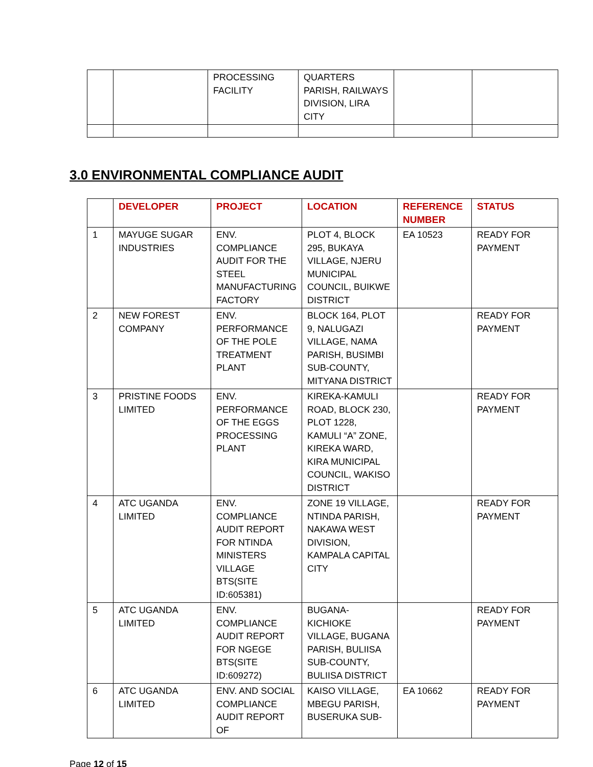| | | PROCESSING FACILITY | QUARTERS PARISH, RAILWAYS DIVISION, LIRA CITY | | |
3.0 ENVIRONMENTAL COMPLIANCE AUDIT
| | DEVELOPER | PROJECT | LOCATION | REFERENCE NUMBER | STATUS |
| --- | --- | --- | --- | --- | --- |
| 1 | MAYUGE SUGAR INDUSTRIES | ENV. COMPLIANCE AUDIT FOR THE STEEL MANUFACTURING FACTORY | PLOT 4, BLOCK 295, BUKAYA VILLAGE, NJERU MUNICIPAL COUNCIL, BUIKWE DISTRICT | EA 10523 | READY FOR PAYMENT |
| 2 | NEW FOREST COMPANY | ENV. PERFORMANCE OF THE POLE TREATMENT PLANT | BLOCK 164, PLOT 9, NALUGAZI VILLAGE, NAMA PARISH, BUSIMBI SUB-COUNTY, MITYANA DISTRICT | | READY FOR PAYMENT |
| 3 | PRISTINE FOODS LIMITED | ENV. PERFORMANCE OF THE EGGS PROCESSING PLANT | KIREKA-KAMULI ROAD, BLOCK 230, PLOT 1228, KAMULI “A” ZONE, KIREKA WARD, KIRA MUNICIPAL COUNCIL, WAKISO DISTRICT | | READY FOR PAYMENT |
| 4 | ATC UGANDA LIMITED | ENV. COMPLIANCE AUDIT REPORT FOR NTINDA MINISTERS VILLAGE BTS(SITE ID:605381) | ZONE 19 VILLAGE, NTINDA PARISH, NAKAWA WEST DIVISION, KAMPALA CAPITAL CITY | | READY FOR PAYMENT |
| 5 | ATC UGANDA LIMITED | ENV. COMPLIANCE AUDIT REPORT FOR NGEGE BTS(SITE ID:609272) | BUGANA-KICHIOKE VILLAGE, BUGANA PARISH, BULIISA SUB-COUNTY, BULIISA DISTRICT | | READY FOR PAYMENT |
| 6 | ATC UGANDA LIMITED | ENV. AND SOCIAL COMPLIANCE AUDIT REPORT OF | KAISO VILLAGE, MBEGU PARISH, BUSERUKA SUB- | EA 10662 | READY FOR PAYMENT |
Page 12 of 15